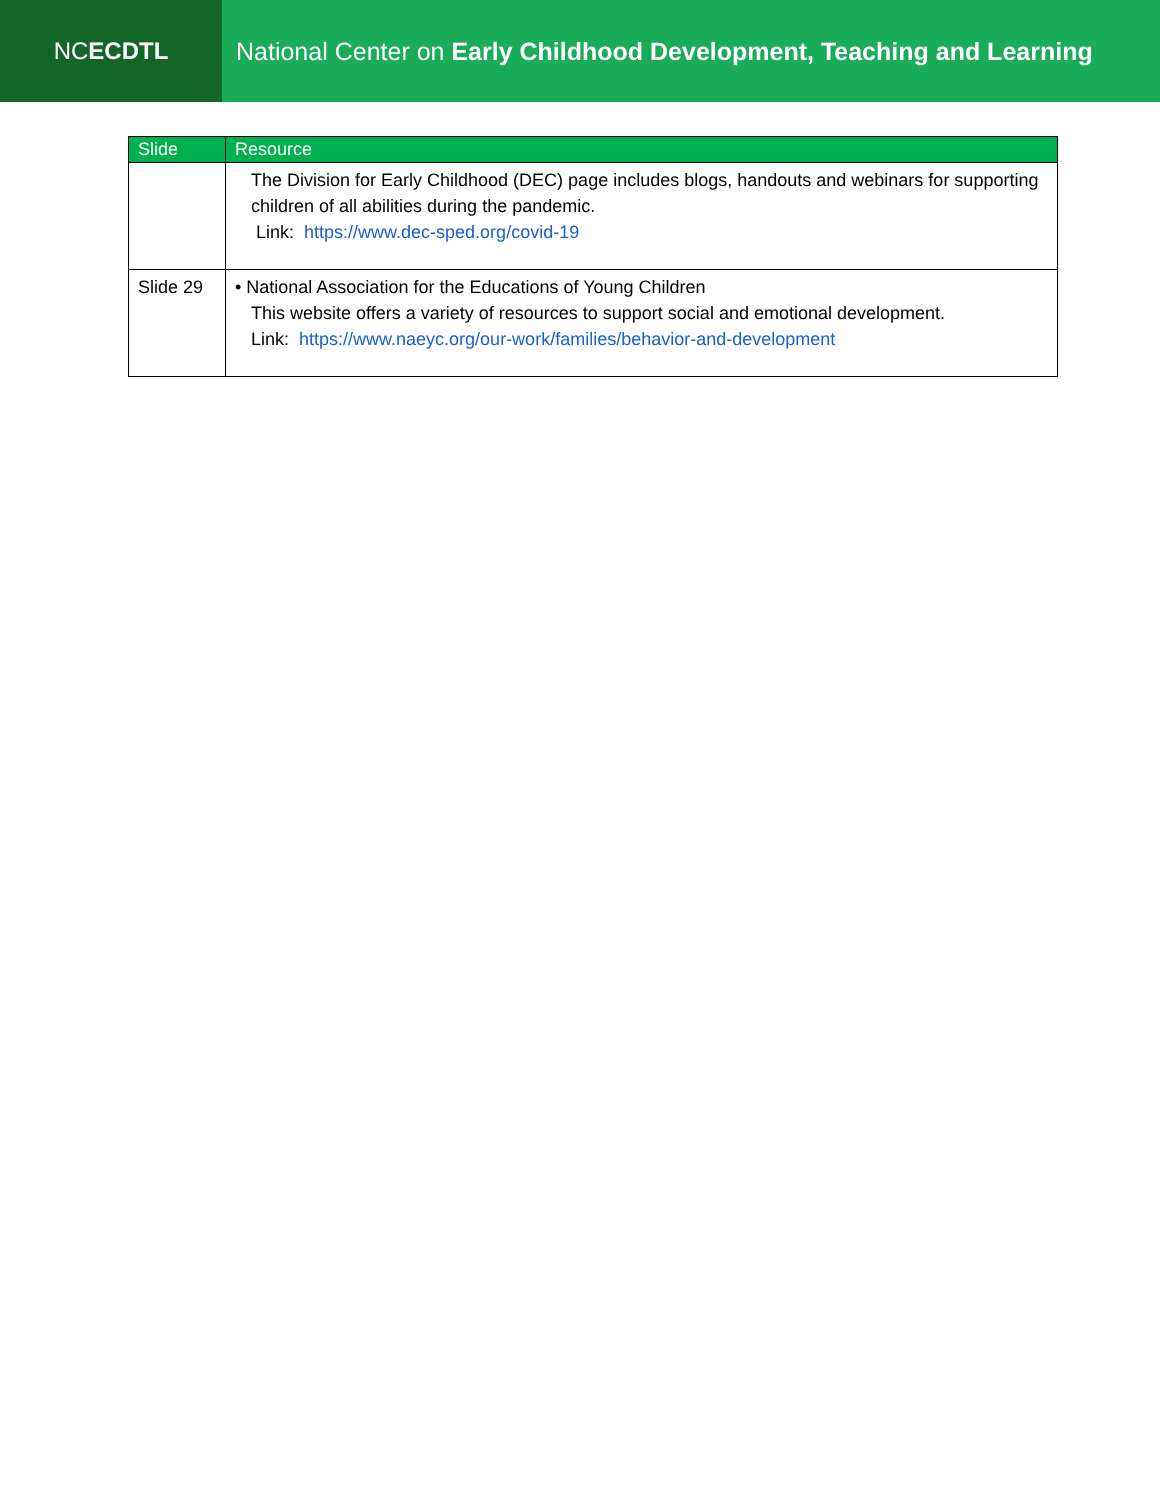NC ECDTL National Center on Early Childhood Development, Teaching and Learning
| Slide | Resource |
| --- | --- |
| | The Division for Early Childhood (DEC) page includes blogs, handouts and webinars for supporting children of all abilities during the pandemic. Link: https://www.dec-sped.org/covid-19 |
| Slide 29 | • National Association for the Educations of Young Children This website offers a variety of resources to support social and emotional development. Link: https://www.naeyc.org/our-work/families/behavior-and-development |